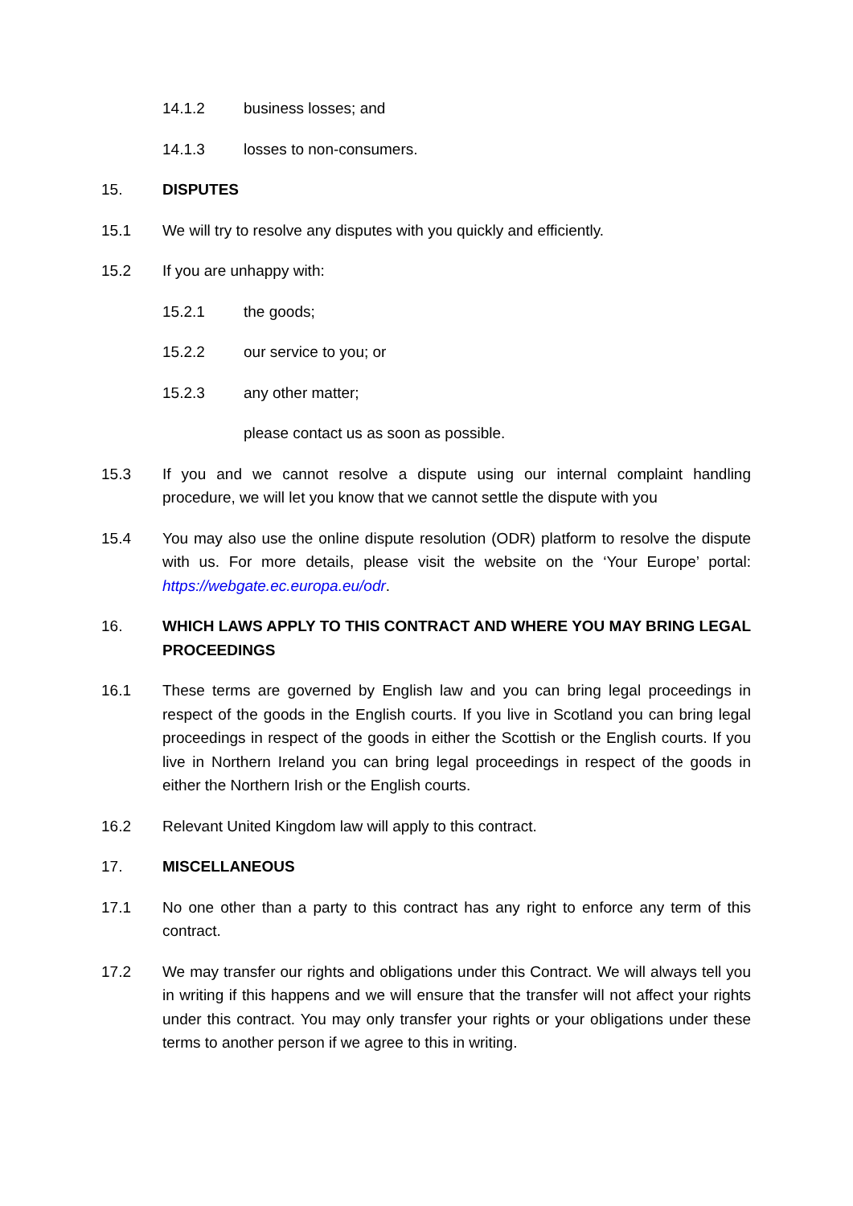14.1.2 business losses; and
14.1.3 losses to non-consumers.
15. DISPUTES
15.1 We will try to resolve any disputes with you quickly and efficiently.
15.2 If you are unhappy with:
15.2.1 the goods;
15.2.2 our service to you; or
15.2.3 any other matter;
please contact us as soon as possible.
15.3 If you and we cannot resolve a dispute using our internal complaint handling procedure, we will let you know that we cannot settle the dispute with you
15.4 You may also use the online dispute resolution (ODR) platform to resolve the dispute with us. For more details, please visit the website on the ‘Your Europe’ portal: https://webgate.ec.europa.eu/odr.
16. WHICH LAWS APPLY TO THIS CONTRACT AND WHERE YOU MAY BRING LEGAL PROCEEDINGS
16.1 These terms are governed by English law and you can bring legal proceedings in respect of the goods in the English courts. If you live in Scotland you can bring legal proceedings in respect of the goods in either the Scottish or the English courts. If you live in Northern Ireland you can bring legal proceedings in respect of the goods in either the Northern Irish or the English courts.
16.2 Relevant United Kingdom law will apply to this contract.
17. MISCELLANEOUS
17.1 No one other than a party to this contract has any right to enforce any term of this contract.
17.2 We may transfer our rights and obligations under this Contract. We will always tell you in writing if this happens and we will ensure that the transfer will not affect your rights under this contract. You may only transfer your rights or your obligations under these terms to another person if we agree to this in writing.